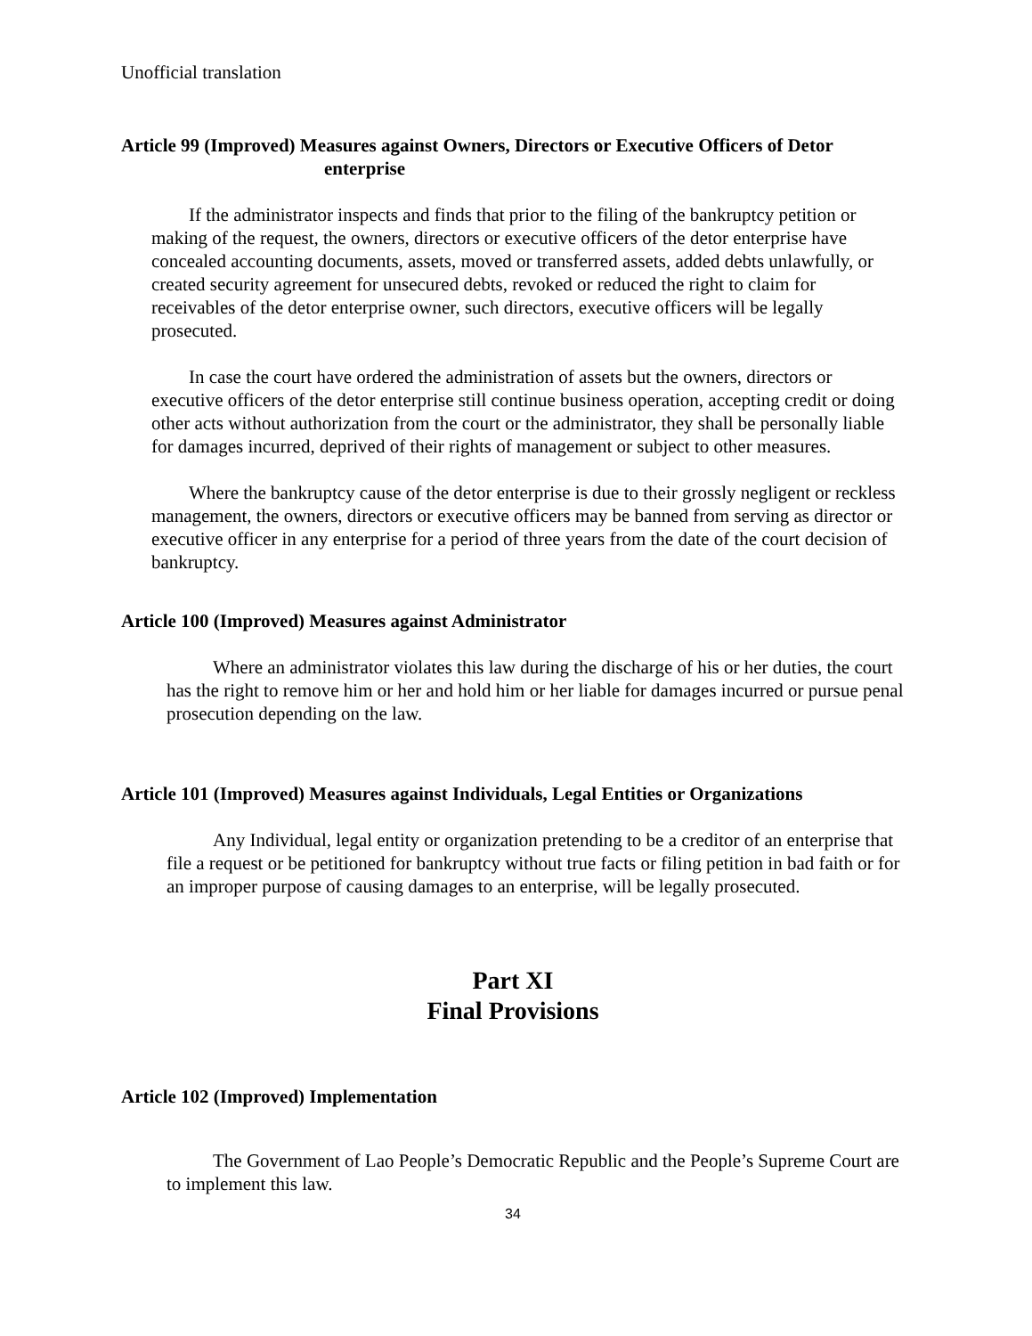Unofficial translation
Article 99 (Improved) Measures against Owners, Directors or Executive Officers of Detor
enterprise
If the administrator inspects and finds that prior to the filing of the bankruptcy petition or making of the request, the owners, directors or executive officers of the detor enterprise have concealed accounting documents, assets, moved or transferred assets, added debts unlawfully, or created security agreement for unsecured debts, revoked or reduced the right to claim for receivables of the detor enterprise owner, such directors, executive officers will be legally prosecuted.
In case the court have ordered the administration of assets but the owners, directors or executive officers of the detor enterprise still continue business operation, accepting credit or doing other acts without authorization from the court or the administrator, they shall be personally liable for damages incurred, deprived of their rights of management or subject to other measures.
Where the bankruptcy cause of the detor enterprise is due to their grossly negligent or reckless management, the owners, directors or executive officers may be banned from serving as director or executive officer in any enterprise for a period of three years from the date of the court decision of bankruptcy.
Article 100 (Improved) Measures against Administrator
Where an administrator violates this law during the discharge of his or her duties, the court has the right to remove him or her and hold him or her liable for damages incurred or pursue penal prosecution depending on the law.
Article 101 (Improved) Measures against Individuals, Legal Entities or Organizations
Any Individual, legal entity or organization pretending to be a creditor of an enterprise that file a request or be petitioned for bankruptcy without true facts or filing petition in bad faith or for an improper purpose of causing damages to an enterprise, will be legally prosecuted.
Part XI
Final Provisions
Article 102 (Improved) Implementation
The Government of Lao People’s Democratic Republic and the People’s Supreme Court are to implement this law.
34